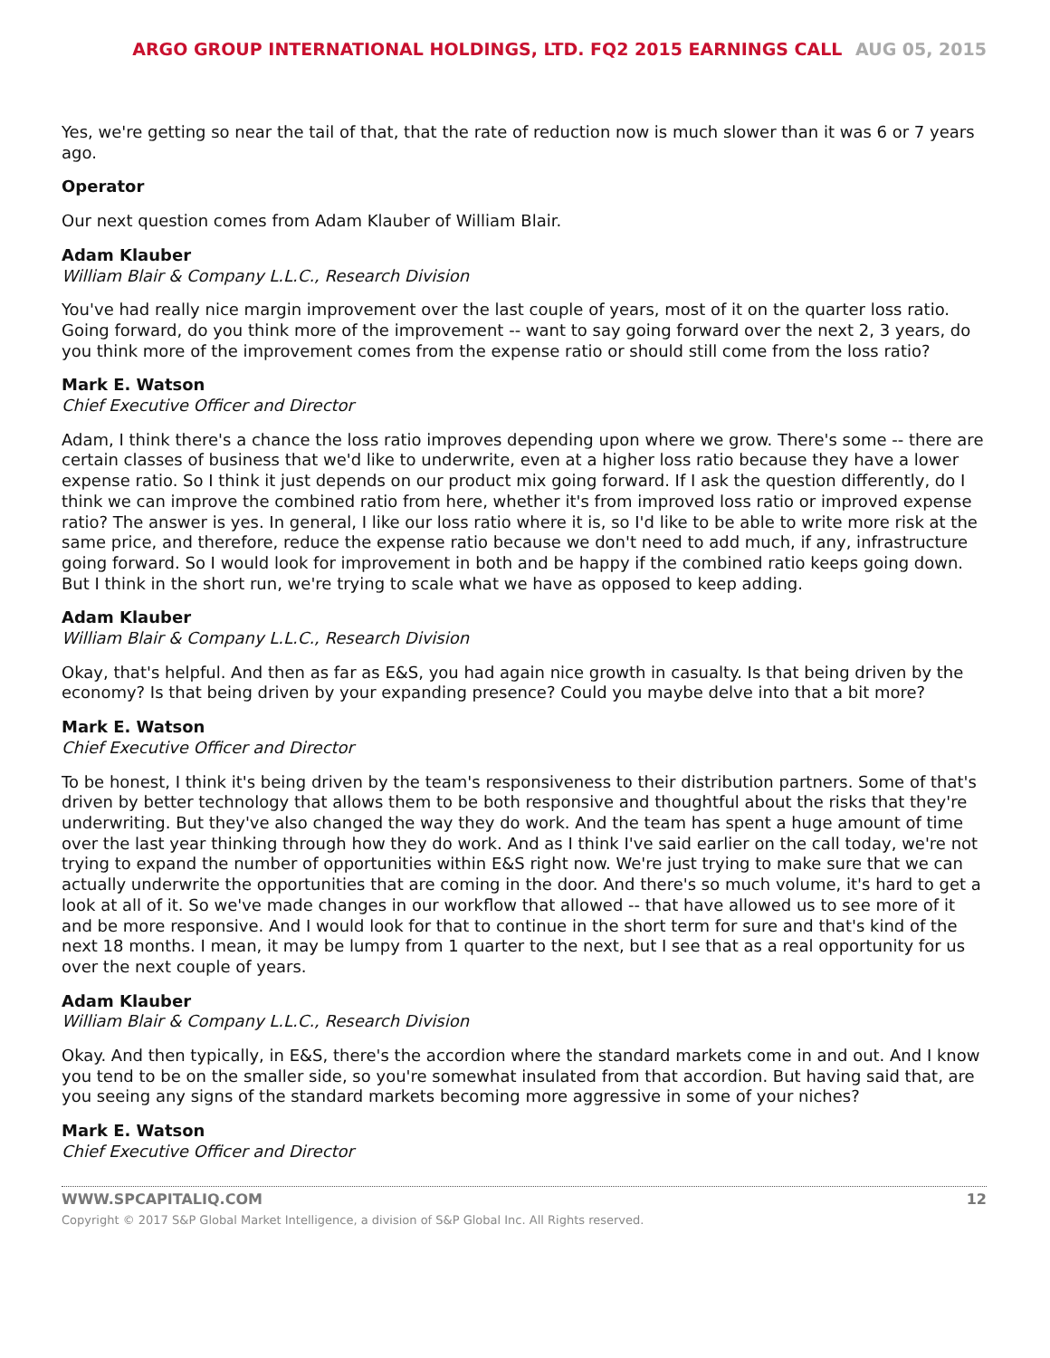ARGO GROUP INTERNATIONAL HOLDINGS, LTD. FQ2 2015 EARNINGS CALL AUG 05, 2015
Yes, we're getting so near the tail of that, that the rate of reduction now is much slower than it was 6 or 7 years ago.
Operator
Our next question comes from Adam Klauber of William Blair.
Adam Klauber
William Blair & Company L.L.C., Research Division
You've had really nice margin improvement over the last couple of years, most of it on the quarter loss ratio. Going forward, do you think more of the improvement -- want to say going forward over the next 2, 3 years, do you think more of the improvement comes from the expense ratio or should still come from the loss ratio?
Mark E. Watson
Chief Executive Officer and Director
Adam, I think there's a chance the loss ratio improves depending upon where we grow. There's some -- there are certain classes of business that we'd like to underwrite, even at a higher loss ratio because they have a lower expense ratio. So I think it just depends on our product mix going forward. If I ask the question differently, do I think we can improve the combined ratio from here, whether it's from improved loss ratio or improved expense ratio? The answer is yes. In general, I like our loss ratio where it is, so I'd like to be able to write more risk at the same price, and therefore, reduce the expense ratio because we don't need to add much, if any, infrastructure going forward. So I would look for improvement in both and be happy if the combined ratio keeps going down. But I think in the short run, we're trying to scale what we have as opposed to keep adding.
Adam Klauber
William Blair & Company L.L.C., Research Division
Okay, that's helpful. And then as far as E&S, you had again nice growth in casualty. Is that being driven by the economy? Is that being driven by your expanding presence? Could you maybe delve into that a bit more?
Mark E. Watson
Chief Executive Officer and Director
To be honest, I think it's being driven by the team's responsiveness to their distribution partners. Some of that's driven by better technology that allows them to be both responsive and thoughtful about the risks that they're underwriting. But they've also changed the way they do work. And the team has spent a huge amount of time over the last year thinking through how they do work. And as I think I've said earlier on the call today, we're not trying to expand the number of opportunities within E&S right now. We're just trying to make sure that we can actually underwrite the opportunities that are coming in the door. And there's so much volume, it's hard to get a look at all of it. So we've made changes in our workflow that allowed -- that have allowed us to see more of it and be more responsive. And I would look for that to continue in the short term for sure and that's kind of the next 18 months. I mean, it may be lumpy from 1 quarter to the next, but I see that as a real opportunity for us over the next couple of years.
Adam Klauber
William Blair & Company L.L.C., Research Division
Okay. And then typically, in E&S, there's the accordion where the standard markets come in and out. And I know you tend to be on the smaller side, so you're somewhat insulated from that accordion. But having said that, are you seeing any signs of the standard markets becoming more aggressive in some of your niches?
Mark E. Watson
Chief Executive Officer and Director
WWW.SPCAPITALIQ.COM 12
Copyright © 2017 S&P Global Market Intelligence, a division of S&P Global Inc. All Rights reserved.